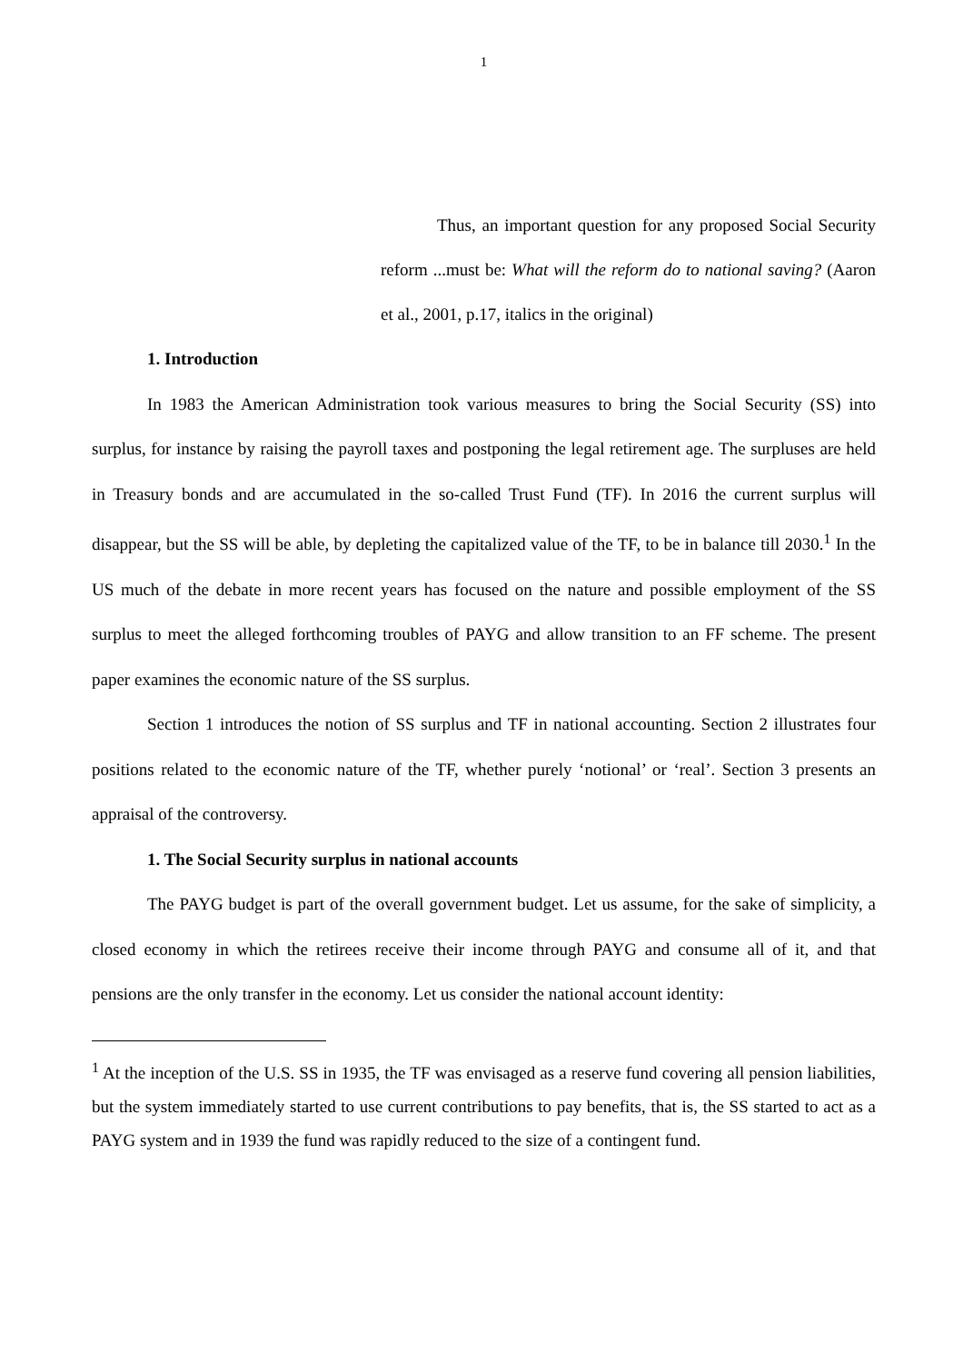1
Thus, an important question for any proposed Social Security reform ...must be: What will the reform do to national saving? (Aaron et al., 2001, p.17, italics in the original)
1. Introduction
In 1983 the American Administration took various measures to bring the Social Security (SS) into surplus, for instance by raising the payroll taxes and postponing the legal retirement age. The surpluses are held in Treasury bonds and are accumulated in the so-called Trust Fund (TF). In 2016 the current surplus will disappear, but the SS will be able, by depleting the capitalized value of the TF, to be in balance till 2030.<sup>1</sup> In the US much of the debate in more recent years has focused on the nature and possible employment of the SS surplus to meet the alleged forthcoming troubles of PAYG and allow transition to an FF scheme. The present paper examines the economic nature of the SS surplus.
Section 1 introduces the notion of SS surplus and TF in national accounting. Section 2 illustrates four positions related to the economic nature of the TF, whether purely ‘notional’ or ‘real’. Section 3 presents an appraisal of the controversy.
1. The Social Security surplus in national accounts
The PAYG budget is part of the overall government budget. Let us assume, for the sake of simplicity, a closed economy in which the retirees receive their income through PAYG and consume all of it, and that pensions are the only transfer in the economy. Let us consider the national account identity:
<sup>1</sup> At the inception of the U.S. SS in 1935, the TF was envisaged as a reserve fund covering all pension liabilities, but the system immediately started to use current contributions to pay benefits, that is, the SS started to act as a PAYG system and in 1939 the fund was rapidly reduced to the size of a contingent fund.